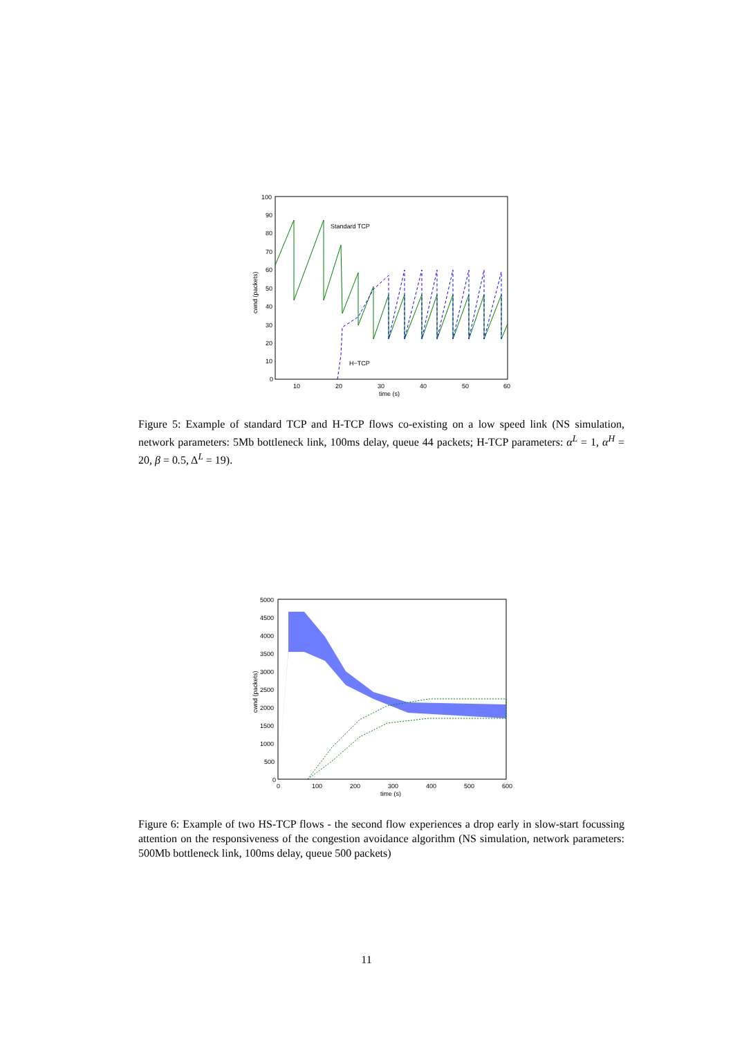100
90
80
70
60
50
40
30
20
10
0
10
20
30
40
50
60
time (s)
cwnd (packets)
Standard TCP
H−TCP
Figure 5: Example of standard TCP and H-TCP flows co-existing on a low speed link (NS simulation, network parameters: 5Mb bottleneck link, 100ms delay, queue 44 packets; H-TCP parameters: α<sup>L</sup> = 1, α<sup>H</sup> = 20, β = 0. 5, Δ<sup>L</sup> = 19).
5000
4500
4000
3500
3000
2500
2000
1500
1000
500
0
0
100
200
300
400
500
600
time (s)
cwnd (packets)
Figure 6: Example of two HS-TCP flows - the second flow experiences a drop early in slow-start focussing attention on the responsiveness of the congestion avoidance algorithm (NS simulation, network parameters: 500Mb bottleneck link, 100ms delay, queue 500 packets)
11